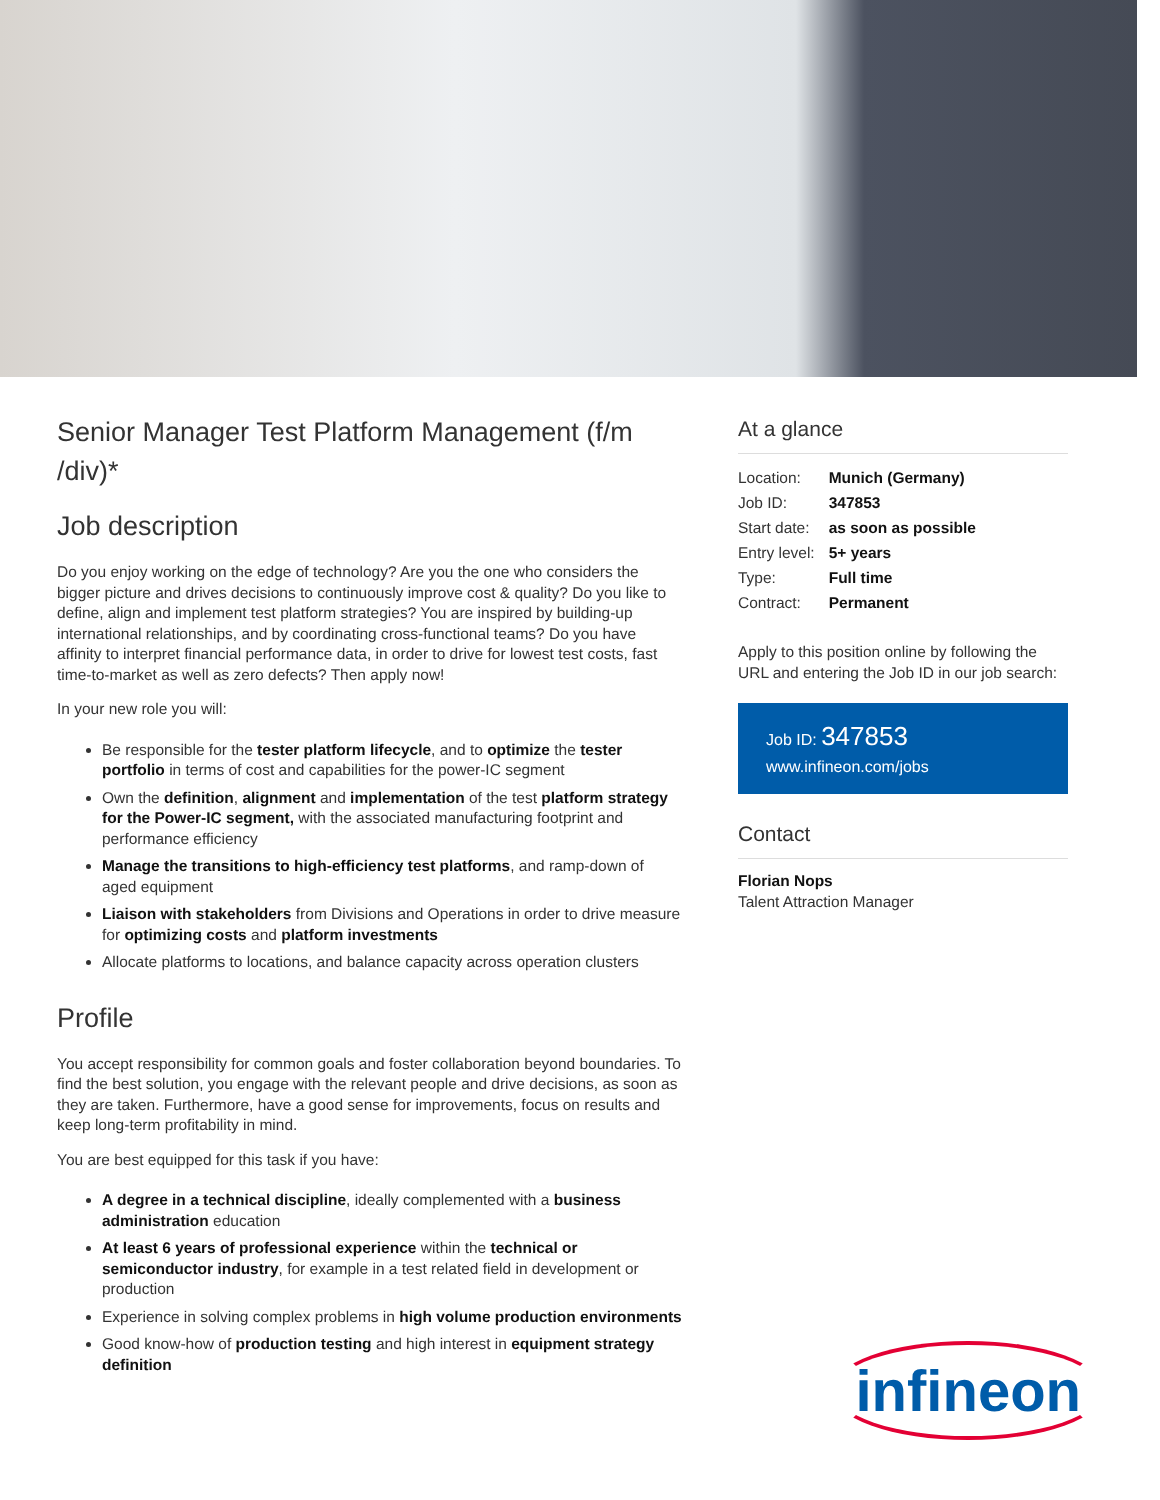Senior Manager Test Platform Management (f/m /div)*
Job description
Do you enjoy working on the edge of technology? Are you the one who considers the bigger picture and drives decisions to continuously improve cost & quality? Do you like to define, align and implement test platform strategies? You are inspired by building-up international relationships, and by coordinating cross-functional teams? Do you have affinity to interpret financial performance data, in order to drive for lowest test costs, fast time-to-market as well as zero defects? Then apply now!
In your new role you will:
Be responsible for the tester platform lifecycle, and to optimize the tester portfolio in terms of cost and capabilities for the power-IC segment
Own the definition, alignment and implementation of the test platform strategy for the Power-IC segment, with the associated manufacturing footprint and performance efficiency
Manage the transitions to high-efficiency test platforms, and ramp-down of aged equipment
Liaison with stakeholders from Divisions and Operations in order to drive measure for optimizing costs and platform investments
Allocate platforms to locations, and balance capacity across operation clusters
Profile
You accept responsibility for common goals and foster collaboration beyond boundaries. To find the best solution, you engage with the relevant people and drive decisions, as soon as they are taken. Furthermore, have a good sense for improvements, focus on results and keep long-term profitability in mind.
You are best equipped for this task if you have:
A degree in a technical discipline, ideally complemented with a business administration education
At least 6 years of professional experience within the technical or semiconductor industry, for example in a test related field in development or production
Experience in solving complex problems in high volume production environments
Good know-how of production testing and high interest in equipment strategy definition
At a glance
| Location: | Munich (Germany) |
| Job ID: | 347853 |
| Start date: | as soon as possible |
| Entry level: | 5+ years |
| Type: | Full time |
| Contract: | Permanent |
Apply to this position online by following the URL and entering the Job ID in our job search:
Job ID: 347853
www.infineon.com/jobs
Contact
Florian Nops
Talent Attraction Manager
infineon